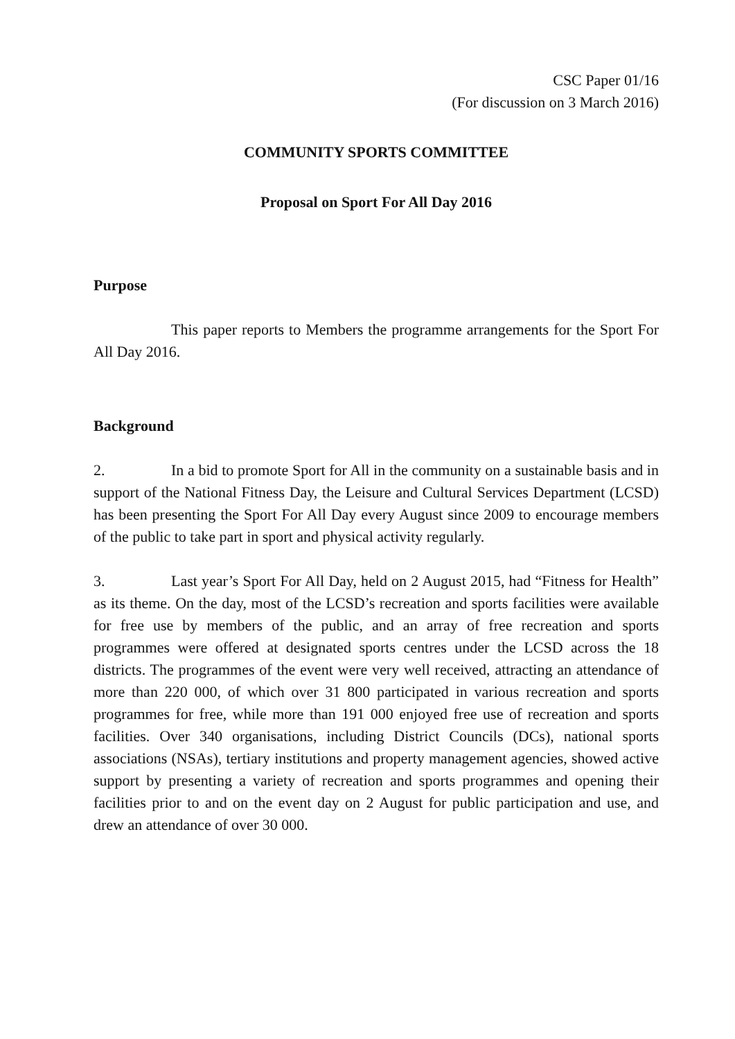CSC Paper 01/16
(For discussion on 3 March 2016)
COMMUNITY SPORTS COMMITTEE
Proposal on Sport For All Day 2016
Purpose
This paper reports to Members the programme arrangements for the Sport For All Day 2016.
Background
2. In a bid to promote Sport for All in the community on a sustainable basis and in support of the National Fitness Day, the Leisure and Cultural Services Department (LCSD) has been presenting the Sport For All Day every August since 2009 to encourage members of the public to take part in sport and physical activity regularly.
3. Last year’s Sport For All Day, held on 2 August 2015, had “Fitness for Health” as its theme. On the day, most of the LCSD’s recreation and sports facilities were available for free use by members of the public, and an array of free recreation and sports programmes were offered at designated sports centres under the LCSD across the 18 districts. The programmes of the event were very well received, attracting an attendance of more than 220 000, of which over 31 800 participated in various recreation and sports programmes for free, while more than 191 000 enjoyed free use of recreation and sports facilities. Over 340 organisations, including District Councils (DCs), national sports associations (NSAs), tertiary institutions and property management agencies, showed active support by presenting a variety of recreation and sports programmes and opening their facilities prior to and on the event day on 2 August for public participation and use, and drew an attendance of over 30 000.